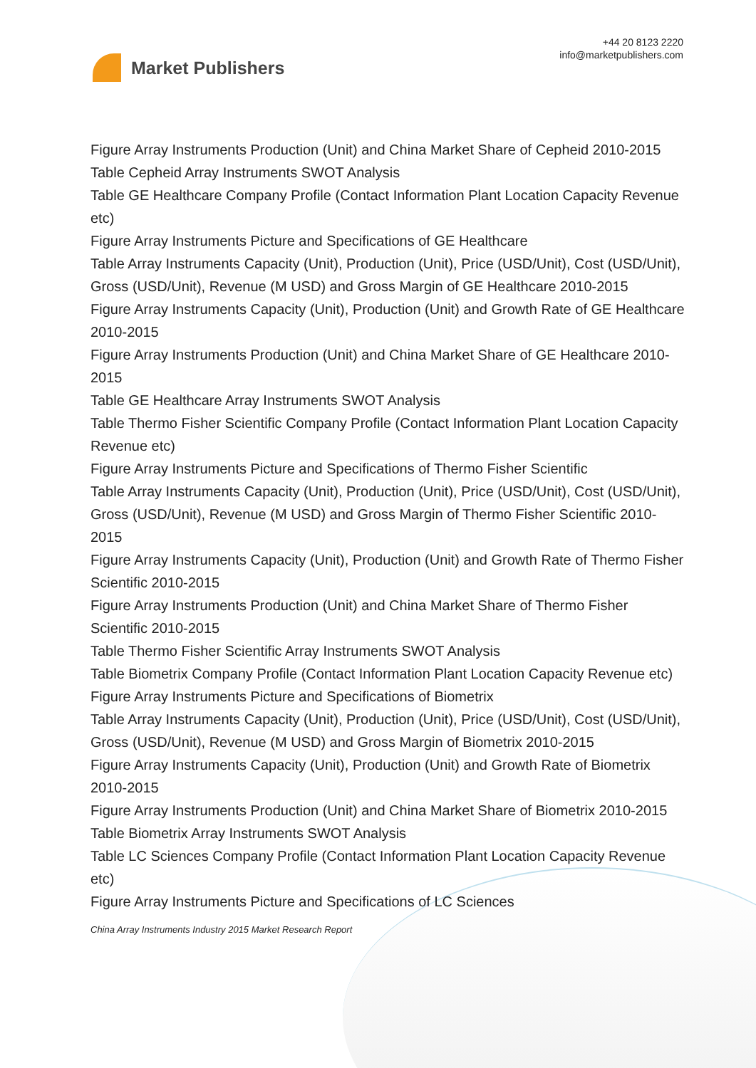Market Publishers
+44 20 8123 2220
info@marketpublishers.com
Figure Array Instruments Production (Unit) and China Market Share of Cepheid 2010-2015
Table Cepheid Array Instruments SWOT Analysis
Table GE Healthcare Company Profile (Contact Information Plant Location Capacity Revenue etc)
Figure Array Instruments Picture and Specifications of GE Healthcare
Table Array Instruments Capacity (Unit), Production (Unit), Price (USD/Unit), Cost (USD/Unit), Gross (USD/Unit), Revenue (M USD) and Gross Margin of GE Healthcare 2010-2015
Figure Array Instruments Capacity (Unit), Production (Unit) and Growth Rate of GE Healthcare 2010-2015
Figure Array Instruments Production (Unit) and China Market Share of GE Healthcare 2010-2015
Table GE Healthcare Array Instruments SWOT Analysis
Table Thermo Fisher Scientific Company Profile (Contact Information Plant Location Capacity Revenue etc)
Figure Array Instruments Picture and Specifications of Thermo Fisher Scientific
Table Array Instruments Capacity (Unit), Production (Unit), Price (USD/Unit), Cost (USD/Unit), Gross (USD/Unit), Revenue (M USD) and Gross Margin of Thermo Fisher Scientific 2010-2015
Figure Array Instruments Capacity (Unit), Production (Unit) and Growth Rate of Thermo Fisher Scientific 2010-2015
Figure Array Instruments Production (Unit) and China Market Share of Thermo Fisher Scientific 2010-2015
Table Thermo Fisher Scientific Array Instruments SWOT Analysis
Table Biometrix Company Profile (Contact Information Plant Location Capacity Revenue etc)
Figure Array Instruments Picture and Specifications of Biometrix
Table Array Instruments Capacity (Unit), Production (Unit), Price (USD/Unit), Cost (USD/Unit), Gross (USD/Unit), Revenue (M USD) and Gross Margin of Biometrix 2010-2015
Figure Array Instruments Capacity (Unit), Production (Unit) and Growth Rate of Biometrix 2010-2015
Figure Array Instruments Production (Unit) and China Market Share of Biometrix 2010-2015
Table Biometrix Array Instruments SWOT Analysis
Table LC Sciences Company Profile (Contact Information Plant Location Capacity Revenue etc)
Figure Array Instruments Picture and Specifications of LC Sciences
China Array Instruments Industry 2015 Market Research Report